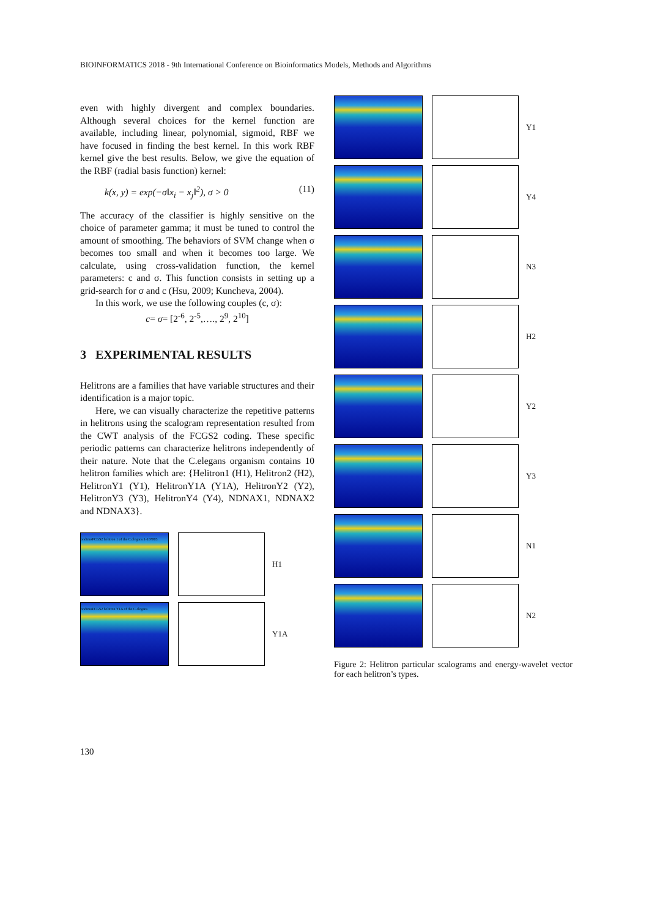BIOINFORMATICS 2018 - 9th International Conference on Bioinformatics Models, Methods and Algorithms
even with highly divergent and complex boundaries. Although several choices for the kernel function are available, including linear, polynomial, sigmoid, RBF we have focused in finding the best kernel. In this work RBF kernel give the best results. Below, we give the equation of the RBF (radial basis function) kernel:
k(x, y) = exp(−σ‖x<sub>i</sub> − x<sub>j</sub>‖<sup>2</sup>), σ > 0 (11)
The accuracy of the classifier is highly sensitive on the choice of parameter gamma; it must be tuned to control the amount of smoothing. The behaviors of SVM change when σ becomes too small and when it becomes too large. We calculate, using cross-validation function, the kernel parameters: c and σ. This function consists in setting up a grid-search for σ and c (Hsu, 2009; Kuncheva, 2004).
In this work, we use the following couples (c, σ):
c= σ= [2<sup>-6</sup>, 2<sup>-5</sup>,…., 2<sup>9</sup>, 2<sup>10</sup>]
3 EXPERIMENTAL RESULTS
Helitrons are a families that have variable structures and their identification is a major topic.
Here, we can visually characterize the repetitive patterns in helitrons using the scalogram representation resulted from the CWT analysis of the FCGS2 coding. These specific periodic patterns can characterize helitrons independently of their nature. Note that the C.elegans organism contains 10 helitron families which are: {Helitron1 (H1), Helitron2 (H2), HelitronY1 (Y1), HelitronY1A (Y1A), HelitronY2 (Y2), HelitronY3 (Y3), HelitronY4 (Y4), NDNAX1, NDNAX2 and NDNAX3}.
ondimoFCGS2 helitron 1 of the C.elegans 1-10?003
H1
ondimoFCGS2 helitron Y1A of the C.elegans
Y1A
Y1
Y4
N3
H2
Y2
Y3
N1
N2
Figure 2: Helitron particular scalograms and energy-wavelet vector for each helitron’s types.
130